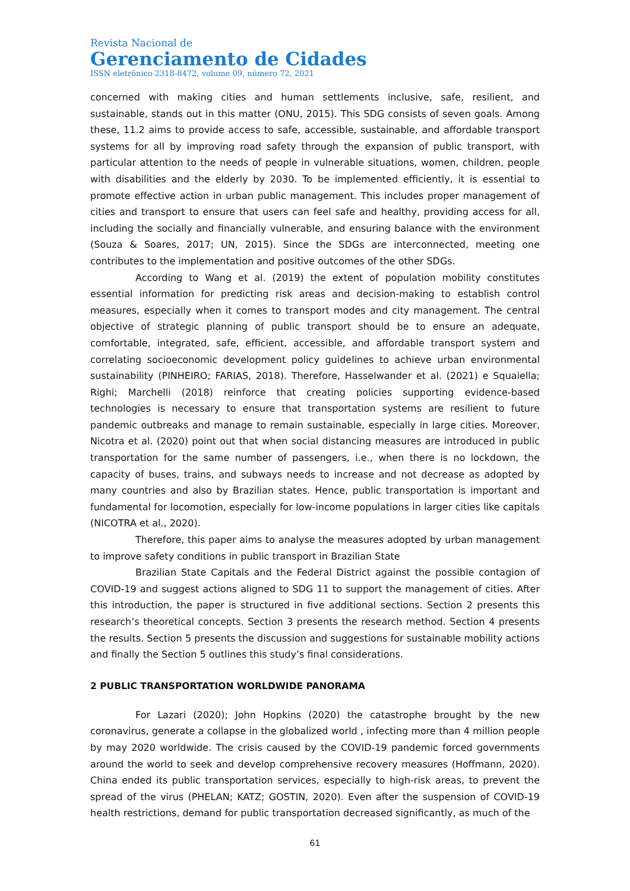Revista Nacional de
Gerenciamento de Cidades
ISSN eletrônico 2318-8472, volume 09, número 72, 2021
concerned with making cities and human settlements inclusive, safe, resilient, and sustainable, stands out in this matter (ONU, 2015). This SDG consists of seven goals. Among these, 11.2 aims to provide access to safe, accessible, sustainable, and affordable transport systems for all by improving road safety through the expansion of public transport, with particular attention to the needs of people in vulnerable situations, women, children, people with disabilities and the elderly by 2030. To be implemented efficiently, it is essential to promote effective action in urban public management. This includes proper management of cities and transport to ensure that users can feel safe and healthy, providing access for all, including the socially and financially vulnerable, and ensuring balance with the environment (Souza & Soares, 2017; UN, 2015). Since the SDGs are interconnected, meeting one contributes to the implementation and positive outcomes of the other SDGs.
According to Wang et al. (2019) the extent of population mobility constitutes essential information for predicting risk areas and decision-making to establish control measures, especially when it comes to transport modes and city management. The central objective of strategic planning of public transport should be to ensure an adequate, comfortable, integrated, safe, efficient, accessible, and affordable transport system and correlating socioeconomic development policy guidelines to achieve urban environmental sustainability (PINHEIRO; FARIAS, 2018). Therefore, Hasselwander et al. (2021) e Squaiella; Righi; Marchelli (2018) reinforce that creating policies supporting evidence-based technologies is necessary to ensure that transportation systems are resilient to future pandemic outbreaks and manage to remain sustainable, especially in large cities. Moreover, Nicotra et al. (2020) point out that when social distancing measures are introduced in public transportation for the same number of passengers, i.e., when there is no lockdown, the capacity of buses, trains, and subways needs to increase and not decrease as adopted by many countries and also by Brazilian states. Hence, public transportation is important and fundamental for locomotion, especially for low-income populations in larger cities like capitals (NICOTRA et al., 2020).
Therefore, this paper aims to analyse the measures adopted by urban management to improve safety conditions in public transport in Brazilian State
Brazilian State Capitals and the Federal District against the possible contagion of COVID-19 and suggest actions aligned to SDG 11 to support the management of cities. After this introduction, the paper is structured in five additional sections. Section 2 presents this research’s theoretical concepts. Section 3 presents the research method. Section 4 presents the results. Section 5 presents the discussion and suggestions for sustainable mobility actions and finally the Section 5 outlines this study’s final considerations.
2 PUBLIC TRANSPORTATION WORLDWIDE PANORAMA
For Lazari (2020); John Hopkins (2020) the catastrophe brought by the new coronavirus, generate a collapse in the globalized world , infecting more than 4 million people by may 2020 worldwide. The crisis caused by the COVID-19 pandemic forced governments around the world to seek and develop comprehensive recovery measures (Hoffmann, 2020). China ended its public transportation services, especially to high-risk areas, to prevent the spread of the virus (PHELAN; KATZ; GOSTIN, 2020). Even after the suspension of COVID-19 health restrictions, demand for public transportation decreased significantly, as much of the
61